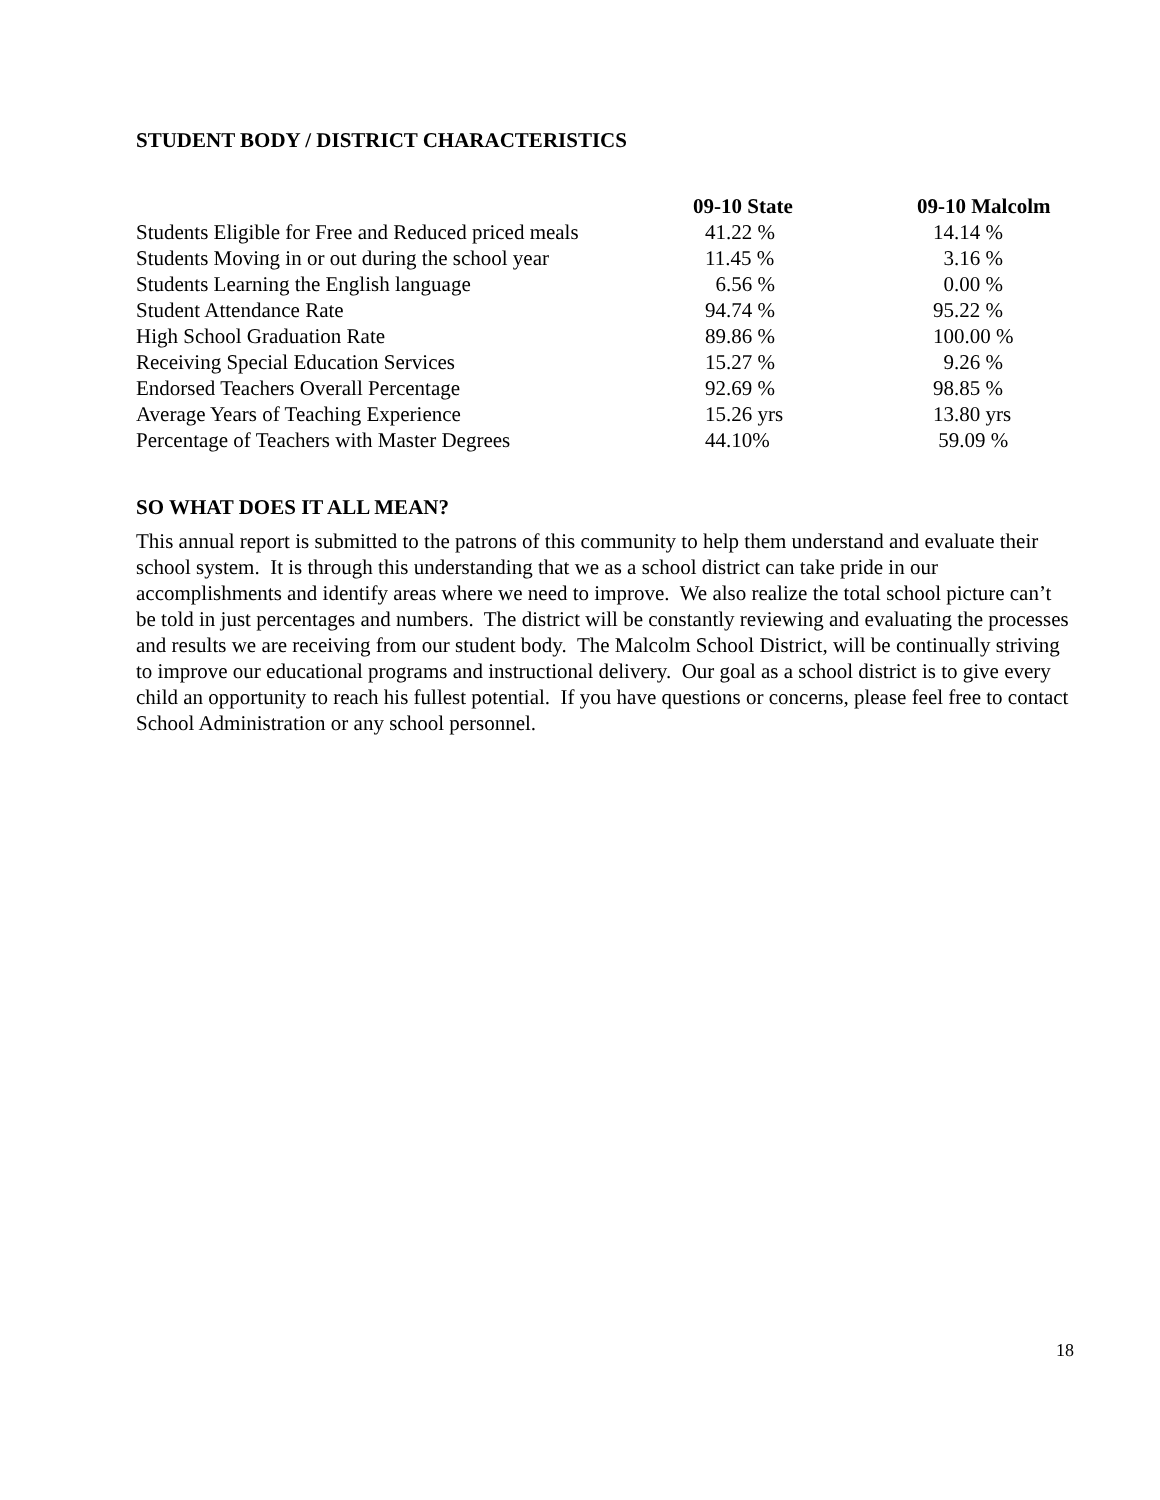STUDENT BODY / DISTRICT CHARACTERISTICS
| | 09-10 State | 09-10 Malcolm |
| --- | --- | --- |
| Students Eligible for Free and Reduced priced meals | 41.22 % | 14.14 % |
| Students Moving in or out during the school year | 11.45 % | 3.16 % |
| Students Learning the English language | 6.56 % | 0.00 % |
| Student Attendance Rate | 94.74 % | 95.22 % |
| High School Graduation Rate | 89.86 % | 100.00 % |
| Receiving Special Education Services | 15.27 % | 9.26 % |
| Endorsed Teachers Overall Percentage | 92.69 % | 98.85 % |
| Average Years of Teaching Experience | 15.26 yrs | 13.80 yrs |
| Percentage of Teachers with Master Degrees | 44.10% | 59.09 % |
SO WHAT DOES IT ALL MEAN?
This annual report is submitted to the patrons of this community to help them understand and evaluate their school system. It is through this understanding that we as a school district can take pride in our accomplishments and identify areas where we need to improve. We also realize the total school picture can’t be told in just percentages and numbers. The district will be constantly reviewing and evaluating the processes and results we are receiving from our student body. The Malcolm School District, will be continually striving to improve our educational programs and instructional delivery. Our goal as a school district is to give every child an opportunity to reach his fullest potential. If you have questions or concerns, please feel free to contact School Administration or any school personnel.
18